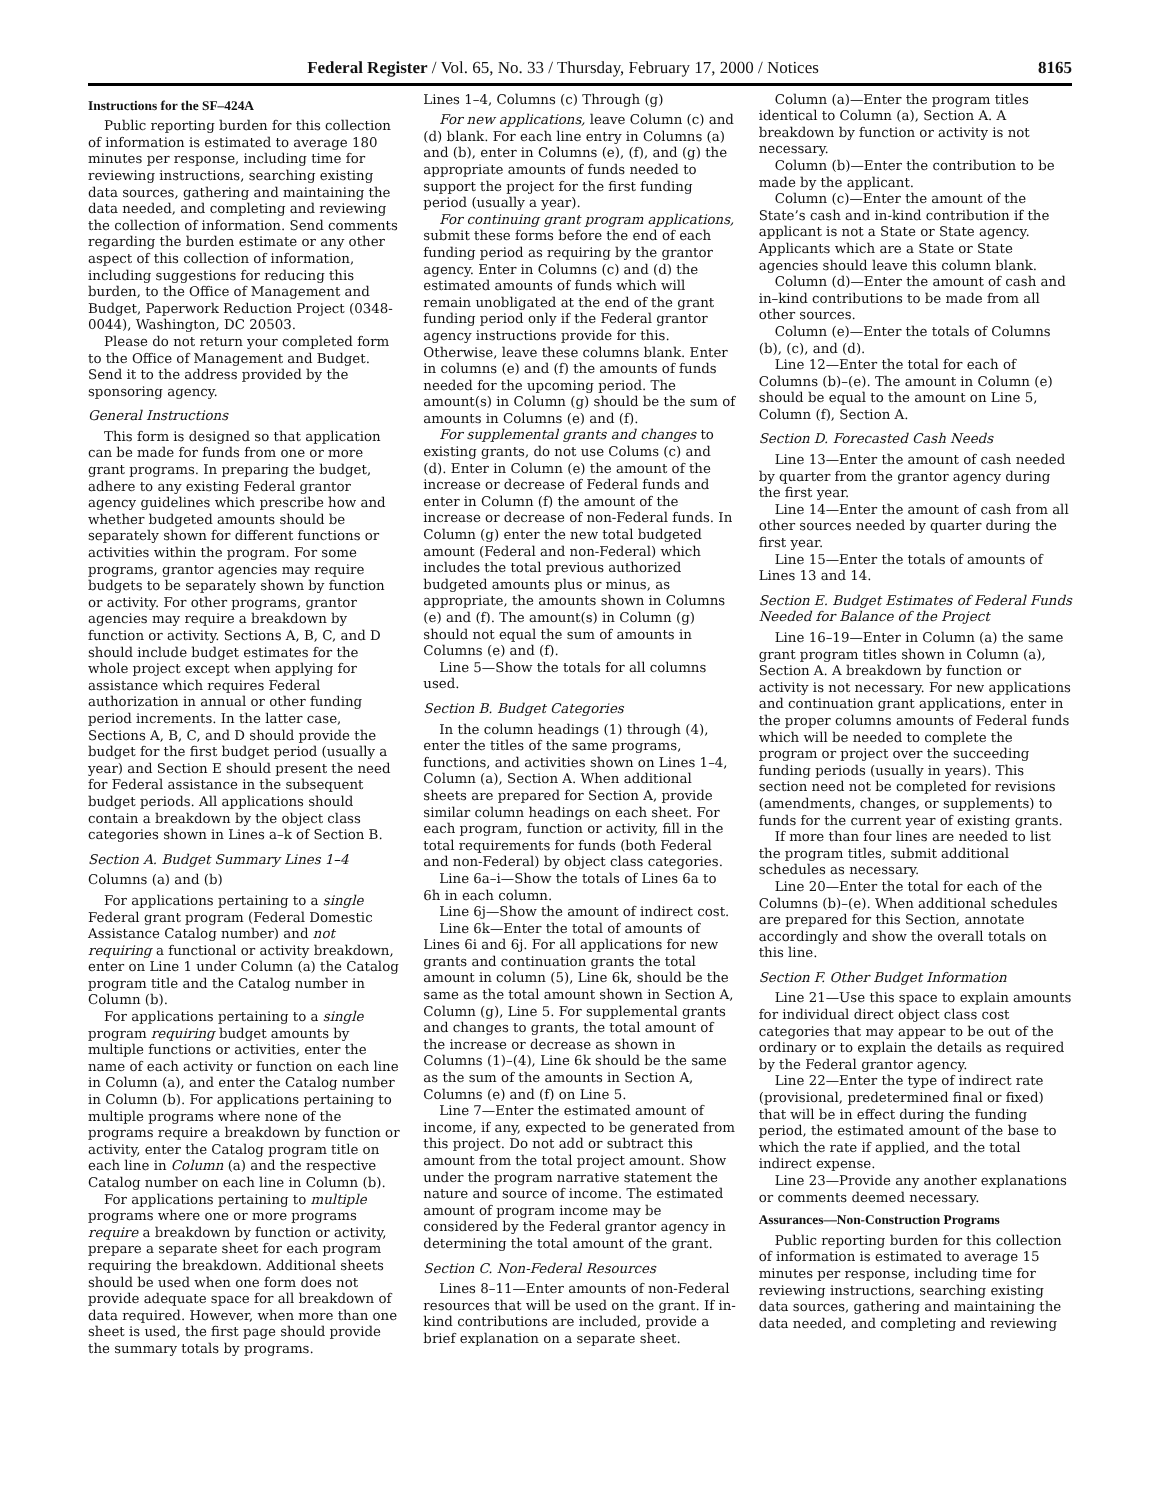Federal Register / Vol. 65, No. 33 / Thursday, February 17, 2000 / Notices 8165
Instructions for the SF–424A
Public reporting burden for this collection of information is estimated to average 180 minutes per response, including time for reviewing instructions, searching existing data sources, gathering and maintaining the data needed, and completing and reviewing the collection of information. Send comments regarding the burden estimate or any other aspect of this collection of information, including suggestions for reducing this burden, to the Office of Management and Budget, Paperwork Reduction Project (0348-0044), Washington, DC 20503.
Please do not return your completed form to the Office of Management and Budget. Send it to the address provided by the sponsoring agency.
General Instructions
This form is designed so that application can be made for funds from one or more grant programs. In preparing the budget, adhere to any existing Federal grantor agency guidelines which prescribe how and whether budgeted amounts should be separately shown for different functions or activities within the program. For some programs, grantor agencies may require budgets to be separately shown by function or activity. For other programs, grantor agencies may require a breakdown by function or activity. Sections A, B, C, and D should include budget estimates for the whole project except when applying for assistance which requires Federal authorization in annual or other funding period increments. In the latter case, Sections A, B, C, and D should provide the budget for the first budget period (usually a year) and Section E should present the need for Federal assistance in the subsequent budget periods. All applications should contain a breakdown by the object class categories shown in Lines a–k of Section B.
Section A. Budget Summary Lines 1–4
Columns (a) and (b)
For applications pertaining to a single Federal grant program (Federal Domestic Assistance Catalog number) and not requiring a functional or activity breakdown, enter on Line 1 under Column (a) the Catalog program title and the Catalog number in Column (b).
For applications pertaining to a single program requiring budget amounts by multiple functions or activities, enter the name of each activity or function on each line in Column (a), and enter the Catalog number in Column (b). For applications pertaining to multiple programs where none of the programs require a breakdown by function or activity, enter the Catalog program title on each line in Column (a) and the respective Catalog number on each line in Column (b).
For applications pertaining to multiple programs where one or more programs require a breakdown by function or activity, prepare a separate sheet for each program requiring the breakdown. Additional sheets should be used when one form does not provide adequate space for all breakdown of data required. However, when more than one sheet is used, the first page should provide the summary totals by programs.
Lines 1–4, Columns (c) Through (g)
For new applications, leave Column (c) and (d) blank. For each line entry in Columns (a) and (b), enter in Columns (e), (f), and (g) the appropriate amounts of funds needed to support the project for the first funding period (usually a year).
For continuing grant program applications, submit these forms before the end of each funding period as requiring by the grantor agency. Enter in Columns (c) and (d) the estimated amounts of funds which will remain unobligated at the end of the grant funding period only if the Federal grantor agency instructions provide for this. Otherwise, leave these columns blank. Enter in columns (e) and (f) the amounts of funds needed for the upcoming period. The amount(s) in Column (g) should be the sum of amounts in Columns (e) and (f).
For supplemental grants and changes to existing grants, do not use Colums (c) and (d). Enter in Column (e) the amount of the increase or decrease of Federal funds and enter in Column (f) the amount of the increase or decrease of non-Federal funds. In Column (g) enter the new total budgeted amount (Federal and non-Federal) which includes the total previous authorized budgeted amounts plus or minus, as appropriate, the amounts shown in Columns (e) and (f). The amount(s) in Column (g) should not equal the sum of amounts in Columns (e) and (f).
Line 5—Show the totals for all columns used.
Section B. Budget Categories
In the column headings (1) through (4), enter the titles of the same programs, functions, and activities shown on Lines 1–4, Column (a), Section A. When additional sheets are prepared for Section A, provide similar column headings on each sheet. For each program, function or activity, fill in the total requirements for funds (both Federal and non-Federal) by object class categories.
Line 6a–i—Show the totals of Lines 6a to 6h in each column.
Line 6j—Show the amount of indirect cost.
Line 6k—Enter the total of amounts of Lines 6i and 6j. For all applications for new grants and continuation grants the total amount in column (5), Line 6k, should be the same as the total amount shown in Section A, Column (g), Line 5. For supplemental grants and changes to grants, the total amount of the increase or decrease as shown in Columns (1)–(4), Line 6k should be the same as the sum of the amounts in Section A, Columns (e) and (f) on Line 5.
Line 7—Enter the estimated amount of income, if any, expected to be generated from this project. Do not add or subtract this amount from the total project amount. Show under the program narrative statement the nature and source of income. The estimated amount of program income may be considered by the Federal grantor agency in determining the total amount of the grant.
Section C. Non-Federal Resources
Lines 8–11—Enter amounts of non-Federal resources that will be used on the grant. If in-kind contributions are included, provide a brief explanation on a separate sheet.
Column (a)—Enter the program titles identical to Column (a), Section A. A breakdown by function or activity is not necessary.
Column (b)—Enter the contribution to be made by the applicant.
Column (c)—Enter the amount of the State’s cash and in-kind contribution if the applicant is not a State or State agency. Applicants which are a State or State agencies should leave this column blank.
Column (d)—Enter the amount of cash and in–kind contributions to be made from all other sources.
Column (e)—Enter the totals of Columns (b), (c), and (d).
Line 12—Enter the total for each of Columns (b)–(e). The amount in Column (e) should be equal to the amount on Line 5, Column (f), Section A.
Section D. Forecasted Cash Needs
Line 13—Enter the amount of cash needed by quarter from the grantor agency during the first year.
Line 14—Enter the amount of cash from all other sources needed by quarter during the first year.
Line 15—Enter the totals of amounts of Lines 13 and 14.
Section E. Budget Estimates of Federal Funds Needed for Balance of the Project
Line 16–19—Enter in Column (a) the same grant program titles shown in Column (a), Section A. A breakdown by function or activity is not necessary. For new applications and continuation grant applications, enter in the proper columns amounts of Federal funds which will be needed to complete the program or project over the succeeding funding periods (usually in years). This section need not be completed for revisions (amendments, changes, or supplements) to funds for the current year of existing grants.
If more than four lines are needed to list the program titles, submit additional schedules as necessary.
Line 20—Enter the total for each of the Columns (b)–(e). When additional schedules are prepared for this Section, annotate accordingly and show the overall totals on this line.
Section F. Other Budget Information
Line 21—Use this space to explain amounts for individual direct object class cost categories that may appear to be out of the ordinary or to explain the details as required by the Federal grantor agency.
Line 22—Enter the type of indirect rate (provisional, predetermined final or fixed) that will be in effect during the funding period, the estimated amount of the base to which the rate if applied, and the total indirect expense.
Line 23—Provide any another explanations or comments deemed necessary.
Assurances—Non-Construction Programs
Public reporting burden for this collection of information is estimated to average 15 minutes per response, including time for reviewing instructions, searching existing data sources, gathering and maintaining the data needed, and completing and reviewing